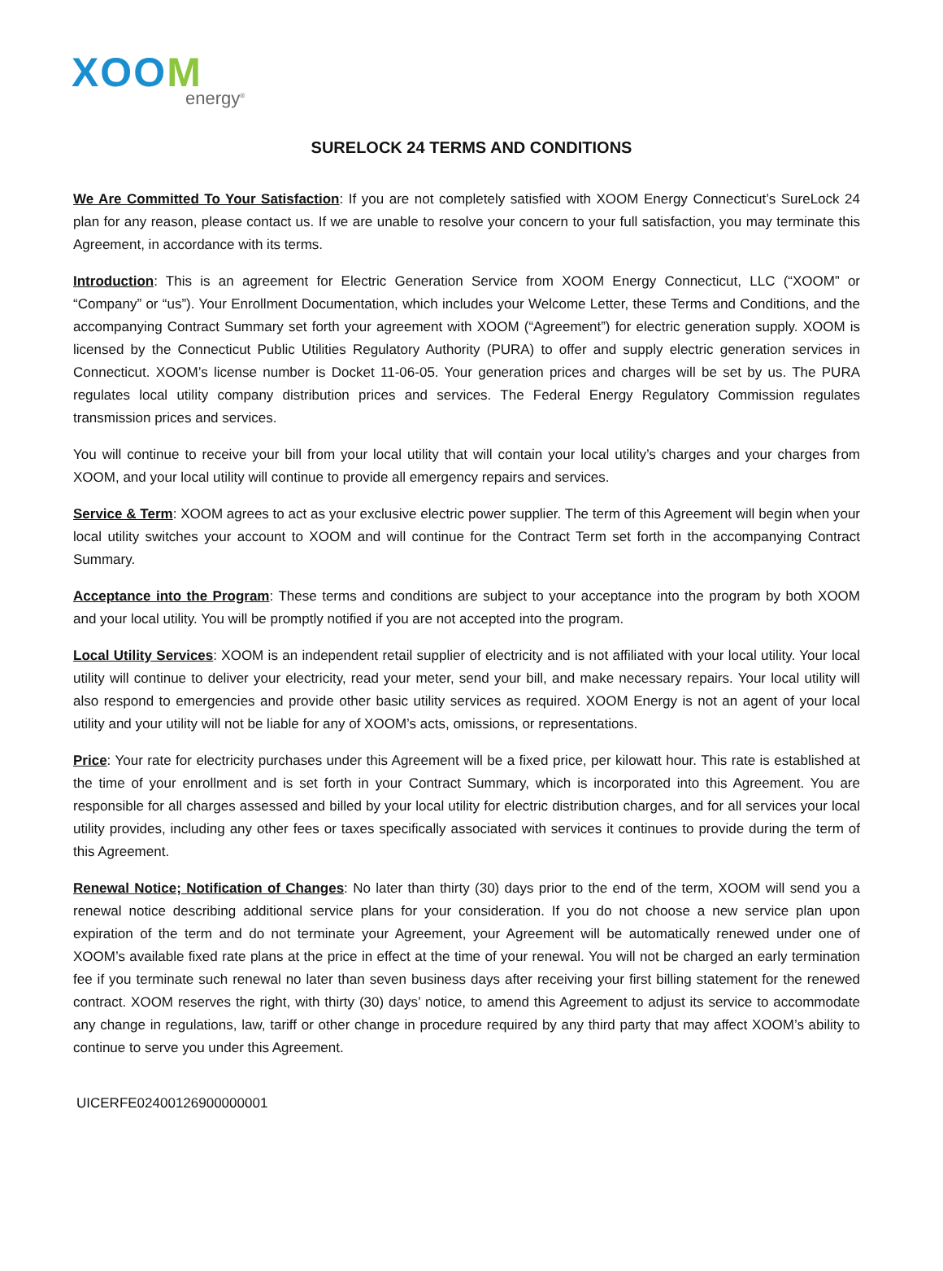XOOM
energy<sup>®</sup>
SURELOCK 24 TERMS AND CONDITIONS
We Are Committed To Your Satisfaction: If you are not completely satisfied with XOOM Energy Connecticut’s SureLock 24 plan for any reason, please contact us. If we are unable to resolve your concern to your full satisfaction, you may terminate this Agreement, in accordance with its terms.
Introduction: This is an agreement for Electric Generation Service from XOOM Energy Connecticut, LLC (“XOOM” or “Company” or “us”). Your Enrollment Documentation, which includes your Welcome Letter, these Terms and Conditions, and the accompanying Contract Summary set forth your agreement with XOOM (“Agreement”) for electric generation supply. XOOM is licensed by the Connecticut Public Utilities Regulatory Authority (PURA) to offer and supply electric generation services in Connecticut. XOOM’s license number is Docket 11-06-05. Your generation prices and charges will be set by us. The PURA regulates local utility company distribution prices and services. The Federal Energy Regulatory Commission regulates transmission prices and services.
You will continue to receive your bill from your local utility that will contain your local utility’s charges and your charges from XOOM, and your local utility will continue to provide all emergency repairs and services.
Service & Term: XOOM agrees to act as your exclusive electric power supplier. The term of this Agreement will begin when your local utility switches your account to XOOM and will continue for the Contract Term set forth in the accompanying Contract Summary.
Acceptance into the Program: These terms and conditions are subject to your acceptance into the program by both XOOM and your local utility. You will be promptly notified if you are not accepted into the program.
Local Utility Services: XOOM is an independent retail supplier of electricity and is not affiliated with your local utility. Your local utility will continue to deliver your electricity, read your meter, send your bill, and make necessary repairs. Your local utility will also respond to emergencies and provide other basic utility services as required. XOOM Energy is not an agent of your local utility and your utility will not be liable for any of XOOM’s acts, omissions, or representations.
Price: Your rate for electricity purchases under this Agreement will be a fixed price, per kilowatt hour. This rate is established at the time of your enrollment and is set forth in your Contract Summary, which is incorporated into this Agreement. You are responsible for all charges assessed and billed by your local utility for electric distribution charges, and for all services your local utility provides, including any other fees or taxes specifically associated with services it continues to provide during the term of this Agreement.
Renewal Notice; Notification of Changes: No later than thirty (30) days prior to the end of the term, XOOM will send you a renewal notice describing additional service plans for your consideration. If you do not choose a new service plan upon expiration of the term and do not terminate your Agreement, your Agreement will be automatically renewed under one of XOOM’s available fixed rate plans at the price in effect at the time of your renewal. You will not be charged an early termination fee if you terminate such renewal no later than seven business days after receiving your first billing statement for the renewed contract. XOOM reserves the right, with thirty (30) days’ notice, to amend this Agreement to adjust its service to accommodate any change in regulations, law, tariff or other change in procedure required by any third party that may affect XOOM’s ability to continue to serve you under this Agreement.
UICERFE02400126900000001